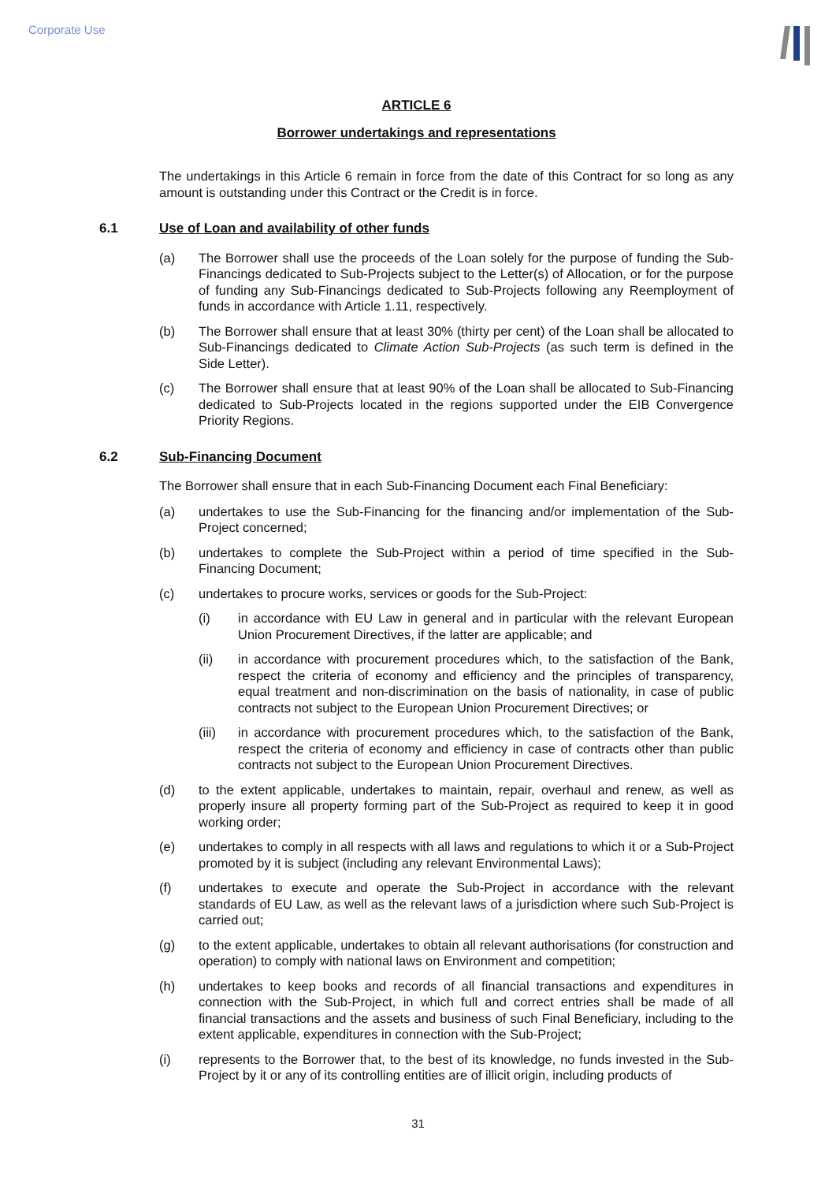Corporate Use
ARTICLE 6
Borrower undertakings and representations
The undertakings in this Article 6 remain in force from the date of this Contract for so long as any amount is outstanding under this Contract or the Credit is in force.
6.1 Use of Loan and availability of other funds
(a) The Borrower shall use the proceeds of the Loan solely for the purpose of funding the Sub-Financings dedicated to Sub-Projects subject to the Letter(s) of Allocation, or for the purpose of funding any Sub-Financings dedicated to Sub-Projects following any Reemployment of funds in accordance with Article 1.11, respectively.
(b) The Borrower shall ensure that at least 30% (thirty per cent) of the Loan shall be allocated to Sub-Financings dedicated to Climate Action Sub-Projects (as such term is defined in the Side Letter).
(c) The Borrower shall ensure that at least 90% of the Loan shall be allocated to Sub-Financing dedicated to Sub-Projects located in the regions supported under the EIB Convergence Priority Regions.
6.2 Sub-Financing Document
The Borrower shall ensure that in each Sub-Financing Document each Final Beneficiary:
(a) undertakes to use the Sub-Financing for the financing and/or implementation of the Sub-Project concerned;
(b) undertakes to complete the Sub-Project within a period of time specified in the Sub-Financing Document;
(c) undertakes to procure works, services or goods for the Sub-Project:
(i) in accordance with EU Law in general and in particular with the relevant European Union Procurement Directives, if the latter are applicable; and
(ii) in accordance with procurement procedures which, to the satisfaction of the Bank, respect the criteria of economy and efficiency and the principles of transparency, equal treatment and non-discrimination on the basis of nationality, in case of public contracts not subject to the European Union Procurement Directives; or
(iii) in accordance with procurement procedures which, to the satisfaction of the Bank, respect the criteria of economy and efficiency in case of contracts other than public contracts not subject to the European Union Procurement Directives.
(d) to the extent applicable, undertakes to maintain, repair, overhaul and renew, as well as properly insure all property forming part of the Sub-Project as required to keep it in good working order;
(e) undertakes to comply in all respects with all laws and regulations to which it or a Sub-Project promoted by it is subject (including any relevant Environmental Laws);
(f) undertakes to execute and operate the Sub-Project in accordance with the relevant standards of EU Law, as well as the relevant laws of a jurisdiction where such Sub-Project is carried out;
(g) to the extent applicable, undertakes to obtain all relevant authorisations (for construction and operation) to comply with national laws on Environment and competition;
(h) undertakes to keep books and records of all financial transactions and expenditures in connection with the Sub-Project, in which full and correct entries shall be made of all financial transactions and the assets and business of such Final Beneficiary, including to the extent applicable, expenditures in connection with the Sub-Project;
(i) represents to the Borrower that, to the best of its knowledge, no funds invested in the Sub-Project by it or any of its controlling entities are of illicit origin, including products of
31